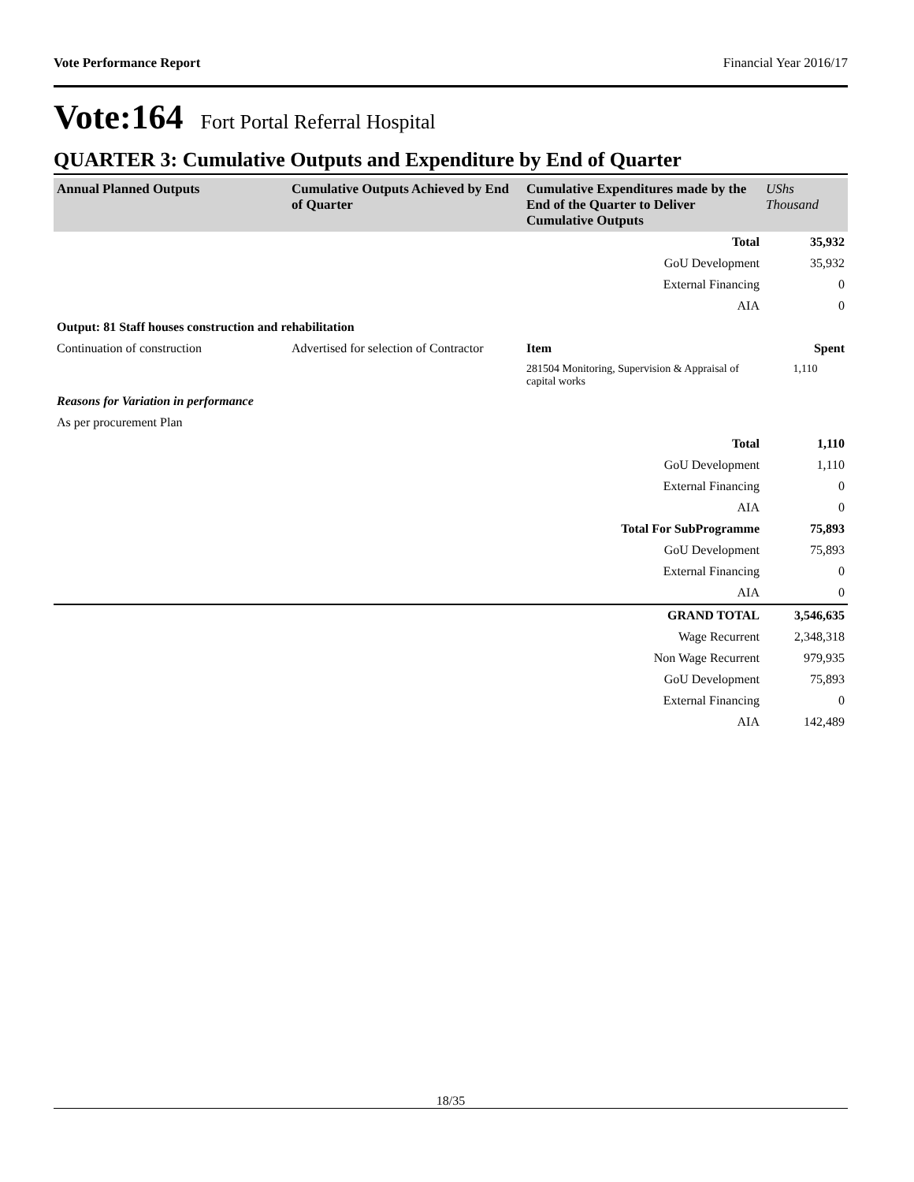Vote Performance Report Financial Year 2016/17
Vote:164 Fort Portal Referral Hospital
QUARTER 3: Cumulative Outputs and Expenditure by End of Quarter
| Annual Planned Outputs | Cumulative Outputs Achieved by End of Quarter | Cumulative Expenditures made by the End of the Quarter to Deliver Cumulative Outputs | UShs Thousand |
| --- | --- | --- | --- |
| | | Total | 35,932 |
| | | GoU Development | 35,932 |
| | | External Financing | 0 |
| | | AIA | 0 |
| Output: 81 Staff houses construction and rehabilitation | | | |
| Continuation of construction | Advertised for selection of Contractor | Item | Spent |
| | | 281504 Monitoring, Supervision & Appraisal of capital works | 1,110 |
| Reasons for Variation in performance | | | |
| As per procurement Plan | | | |
| | | Total | 1,110 |
| | | GoU Development | 1,110 |
| | | External Financing | 0 |
| | | AIA | 0 |
| | | Total For SubProgramme | 75,893 |
| | | GoU Development | 75,893 |
| | | External Financing | 0 |
| | | AIA | 0 |
| | | GRAND TOTAL | 3,546,635 |
| | | Wage Recurrent | 2,348,318 |
| | | Non Wage Recurrent | 979,935 |
| | | GoU Development | 75,893 |
| | | External Financing | 0 |
| | | AIA | 142,489 |
18/35